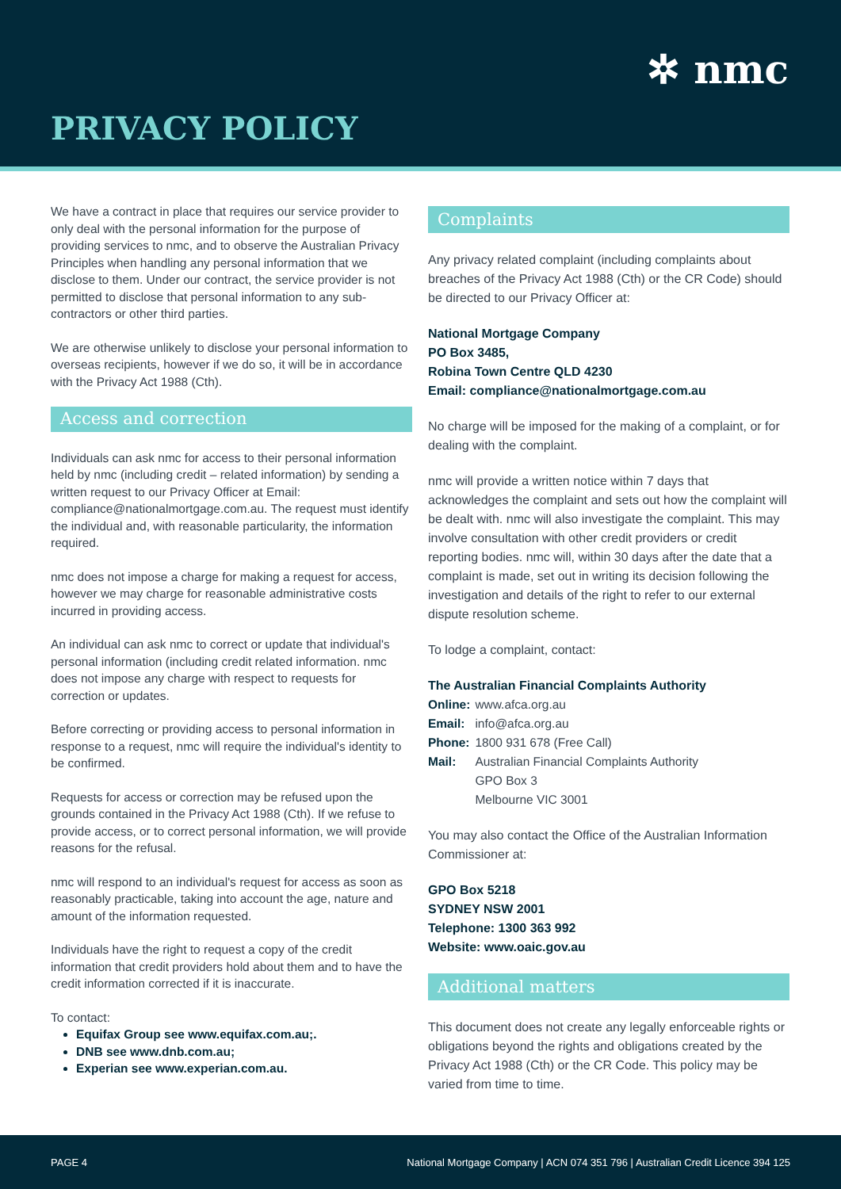✲ nmc
PRIVACY POLICY
We have a contract in place that requires our service provider to only deal with the personal information for the purpose of providing services to nmc, and to observe the Australian Privacy Principles when handling any personal information that we disclose to them. Under our contract, the service provider is not permitted to disclose that personal information to any sub-contractors or other third parties.
We are otherwise unlikely to disclose your personal information to overseas recipients, however if we do so, it will be in accordance with the Privacy Act 1988 (Cth).
Access and correction
Individuals can ask nmc for access to their personal information held by nmc (including credit – related information) by sending a written request to our Privacy Officer at Email: compliance@nationalmortgage.com.au. The request must identify the individual and, with reasonable particularity, the information required.
nmc does not impose a charge for making a request for access, however we may charge for reasonable administrative costs incurred in providing access.
An individual can ask nmc to correct or update that individual's personal information (including credit related information. nmc does not impose any charge with respect to requests for correction or updates.
Before correcting or providing access to personal information in response to a request, nmc will require the individual's identity to be confirmed.
Requests for access or correction may be refused upon the grounds contained in the Privacy Act 1988 (Cth). If we refuse to provide access, or to correct personal information, we will provide reasons for the refusal.
nmc will respond to an individual's request for access as soon as reasonably practicable, taking into account the age, nature and amount of the information requested.
Individuals have the right to request a copy of the credit information that credit providers hold about them and to have the credit information corrected if it is inaccurate.
To contact:
Equifax Group see www.equifax.com.au;.
DNB see www.dnb.com.au;
Experian see www.experian.com.au.
Complaints
Any privacy related complaint (including complaints about breaches of the Privacy Act 1988 (Cth) or the CR Code) should be directed to our Privacy Officer at:
National Mortgage Company
PO Box 3485,
Robina Town Centre QLD 4230
Email: compliance@nationalmortgage.com.au
No charge will be imposed for the making of a complaint, or for dealing with the complaint.
nmc will provide a written notice within 7 days that acknowledges the complaint and sets out how the complaint will be dealt with. nmc will also investigate the complaint. This may involve consultation with other credit providers or credit reporting bodies. nmc will, within 30 days after the date that a complaint is made, set out in writing its decision following the investigation and details of the right to refer to our external dispute resolution scheme.
To lodge a complaint, contact:
The Australian Financial Complaints Authority
| Online: | www.afca.org.au |
| Email: | info@afca.org.au |
| Phone: | 1800 931 678 (Free Call) |
| Mail: | Australian Financial Complaints Authority GPO Box 3 Melbourne VIC 3001 |
You may also contact the Office of the Australian Information Commissioner at:
GPO Box 5218
SYDNEY NSW 2001
Telephone: 1300 363 992
Website: www.oaic.gov.au
Additional matters
This document does not create any legally enforceable rights or obligations beyond the rights and obligations created by the Privacy Act 1988 (Cth) or the CR Code. This policy may be varied from time to time.
PAGE 4 National Mortgage Company | ACN 074 351 796 | Australian Credit Licence 394 125